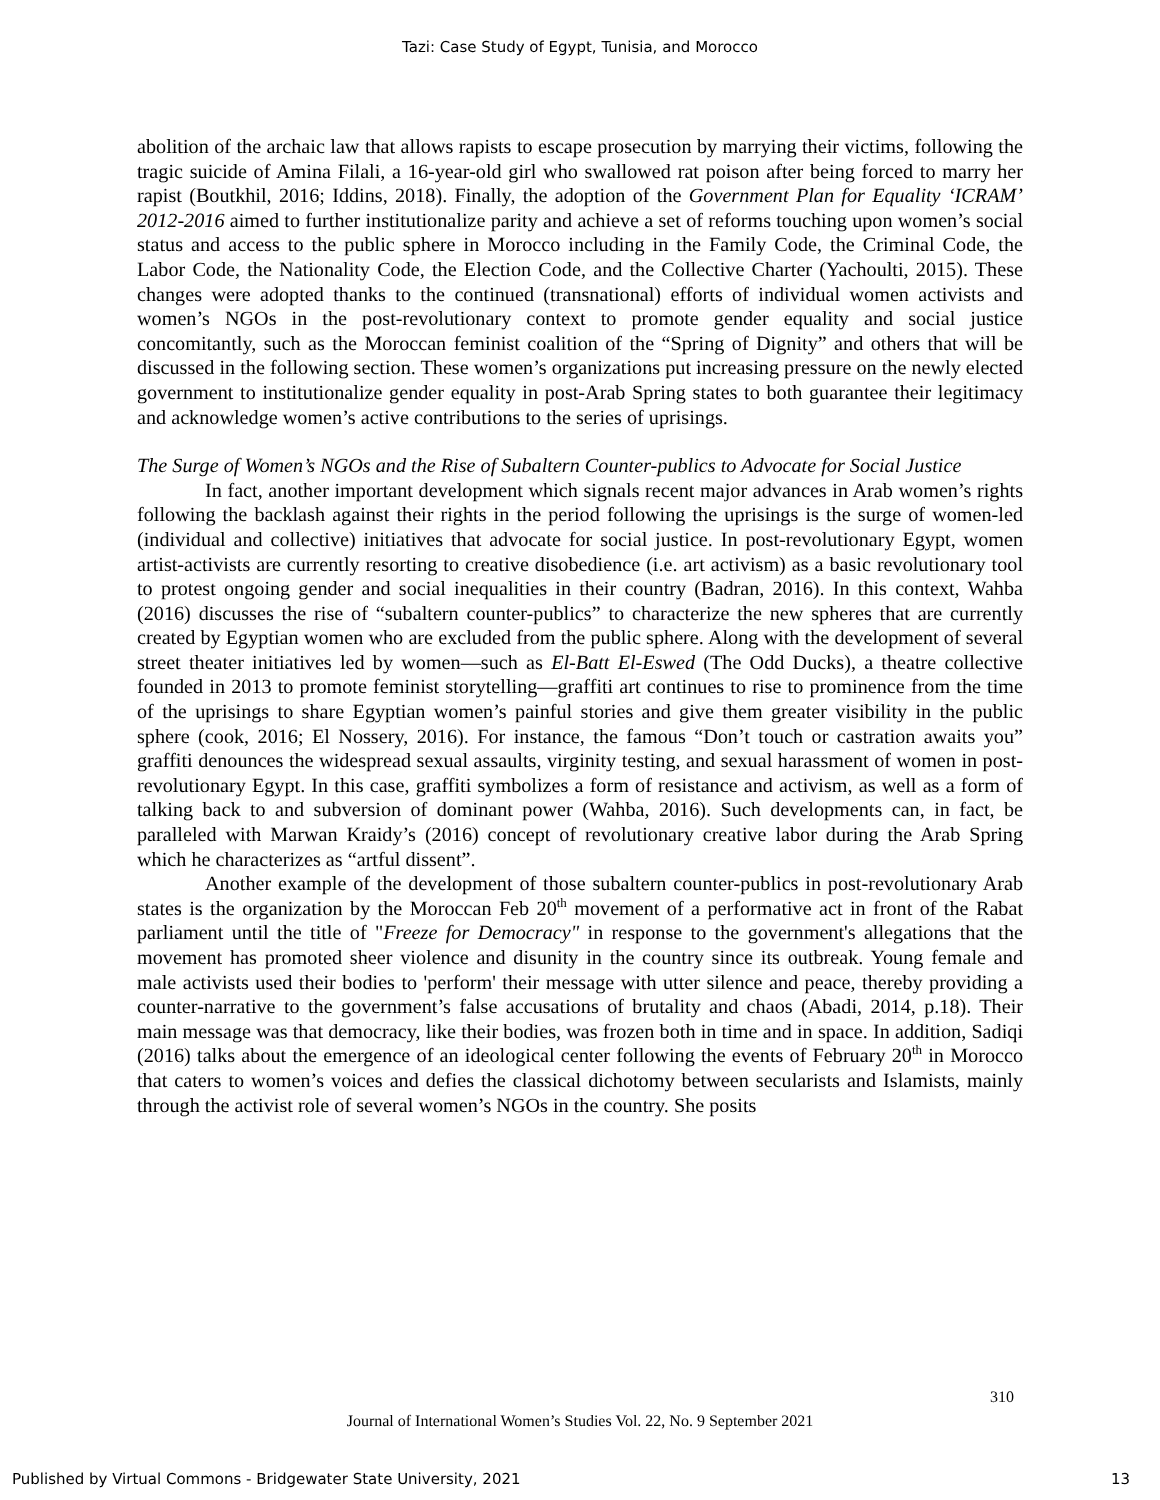Tazi: Case Study of Egypt, Tunisia, and Morocco
abolition of the archaic law that allows rapists to escape prosecution by marrying their victims, following the tragic suicide of Amina Filali, a 16-year-old girl who swallowed rat poison after being forced to marry her rapist (Boutkhil, 2016; Iddins, 2018). Finally, the adoption of the Government Plan for Equality ‘ICRAM’ 2012-2016 aimed to further institutionalize parity and achieve a set of reforms touching upon women’s social status and access to the public sphere in Morocco including in the Family Code, the Criminal Code, the Labor Code, the Nationality Code, the Election Code, and the Collective Charter (Yachoulti, 2015). These changes were adopted thanks to the continued (transnational) efforts of individual women activists and women’s NGOs in the post-revolutionary context to promote gender equality and social justice concomitantly, such as the Moroccan feminist coalition of the “Spring of Dignity” and others that will be discussed in the following section. These women’s organizations put increasing pressure on the newly elected government to institutionalize gender equality in post-Arab Spring states to both guarantee their legitimacy and acknowledge women’s active contributions to the series of uprisings.
The Surge of Women’s NGOs and the Rise of Subaltern Counter-publics to Advocate for Social Justice
In fact, another important development which signals recent major advances in Arab women’s rights following the backlash against their rights in the period following the uprisings is the surge of women-led (individual and collective) initiatives that advocate for social justice. In post-revolutionary Egypt, women artist-activists are currently resorting to creative disobedience (i.e. art activism) as a basic revolutionary tool to protest ongoing gender and social inequalities in their country (Badran, 2016). In this context, Wahba (2016) discusses the rise of “subaltern counter-publics” to characterize the new spheres that are currently created by Egyptian women who are excluded from the public sphere. Along with the development of several street theater initiatives led by women—such as El-Batt El-Eswed (The Odd Ducks), a theatre collective founded in 2013 to promote feminist storytelling—graffiti art continues to rise to prominence from the time of the uprisings to share Egyptian women’s painful stories and give them greater visibility in the public sphere (cook, 2016; El Nossery, 2016). For instance, the famous “Don’t touch or castration awaits you” graffiti denounces the widespread sexual assaults, virginity testing, and sexual harassment of women in post-revolutionary Egypt. In this case, graffiti symbolizes a form of resistance and activism, as well as a form of talking back to and subversion of dominant power (Wahba, 2016). Such developments can, in fact, be paralleled with Marwan Kraidy’s (2016) concept of revolutionary creative labor during the Arab Spring which he characterizes as “artful dissent”.
Another example of the development of those subaltern counter-publics in post-revolutionary Arab states is the organization by the Moroccan Feb 20<sup>th</sup> movement of a performative act in front of the Rabat parliament until the title of "Freeze for Democracy" in response to the government's allegations that the movement has promoted sheer violence and disunity in the country since its outbreak. Young female and male activists used their bodies to 'perform' their message with utter silence and peace, thereby providing a counter-narrative to the government’s false accusations of brutality and chaos (Abadi, 2014, p.18). Their main message was that democracy, like their bodies, was frozen both in time and in space. In addition, Sadiqi (2016) talks about the emergence of an ideological center following the events of February 20<sup>th</sup> in Morocco that caters to women’s voices and defies the classical dichotomy between secularists and Islamists, mainly through the activist role of several women’s NGOs in the country. She posits
310
Journal of International Women’s Studies Vol. 22, No. 9 September 2021
Published by Virtual Commons - Bridgewater State University, 2021 13